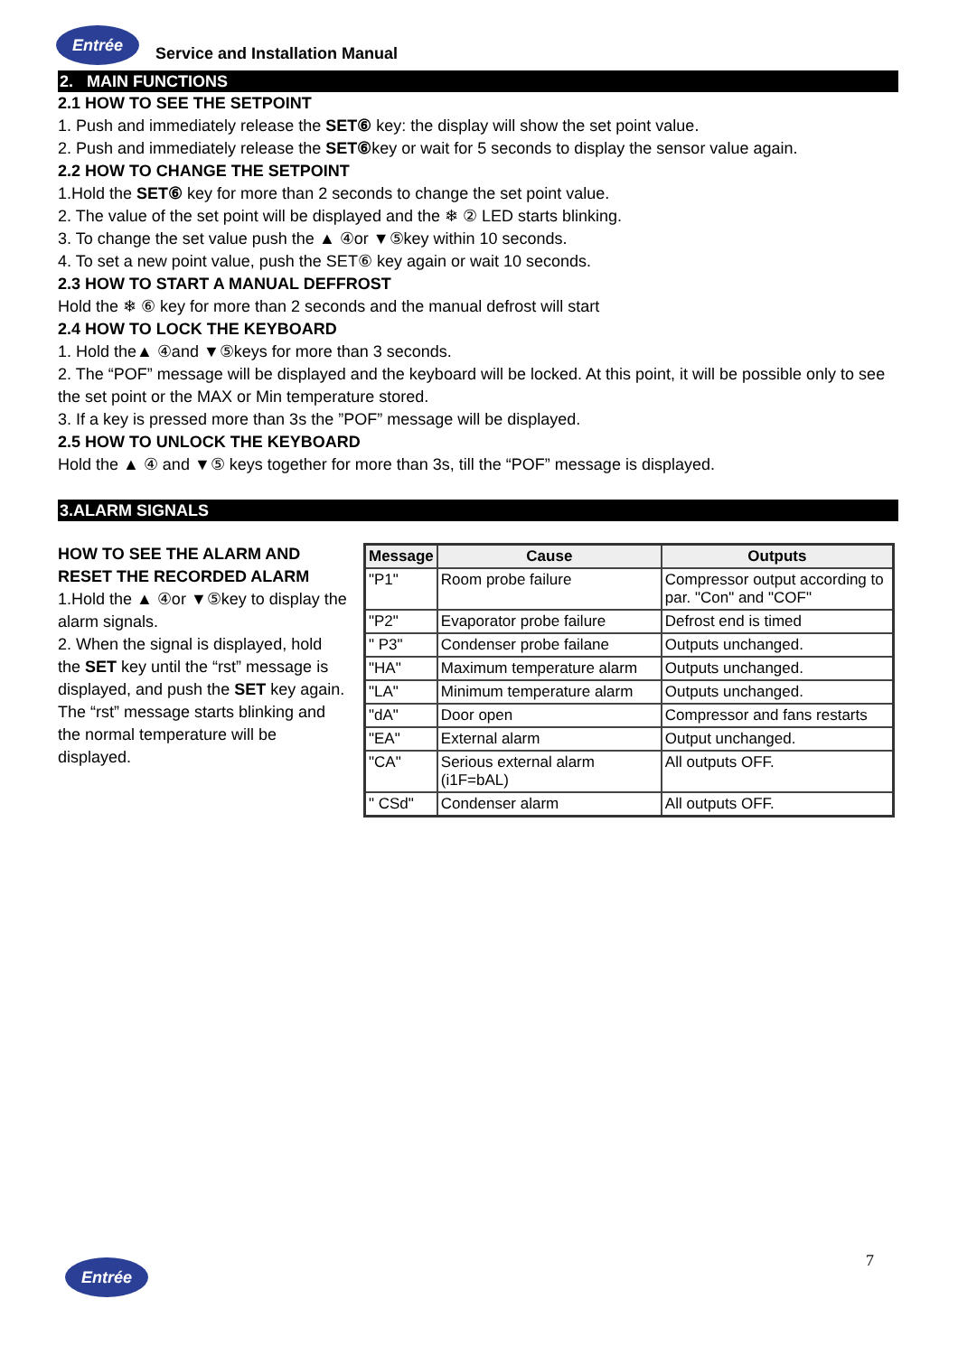Entrée
Service and Installation Manual
2. MAIN FUNCTIONS
2.1 HOW TO SEE THE SETPOINT
1. Push and immediately release the SET⑥ key: the display will show the set point value.
2. Push and immediately release the SET⑥key or wait for 5 seconds to display the sensor value again.
2.2 HOW TO CHANGE THE SETPOINT
1.Hold the SET⑥ key for more than 2 seconds to change the set point value.
2. The value of the set point will be displayed and the ❄ ② LED starts blinking.
3. To change the set value push the ▲ ④or ▼⑤key within 10 seconds.
4. To set a new point value, push the SET⑥ key again or wait 10 seconds.
2.3 HOW TO START A MANUAL DEFFROST
Hold the ❄ ⑥ key for more than 2 seconds and the manual defrost will start
2.4 HOW TO LOCK THE KEYBOARD
1. Hold the▲ ④and ▼⑤keys for more than 3 seconds.
2. The “POF” message will be displayed and the keyboard will be locked. At this point, it will be possible only to see the set point or the MAX or Min temperature stored.
3. If a key is pressed more than 3s the ”POF” message will be displayed.
2.5 HOW TO UNLOCK THE KEYBOARD
Hold the ▲ ④ and ▼⑤ keys together for more than 3s, till the “POF” message is displayed.
3.ALARM SIGNALS
HOW TO SEE THE ALARM AND RESET THE RECORDED ALARM
1.Hold the ▲ ④or ▼⑤key to display the alarm signals.
2. When the signal is displayed, hold the SET key until the “rst” message is displayed, and push the SET key again. The “rst” message starts blinking and the normal temperature will be displayed.
| Message | Cause | Outputs |
| --- | --- | --- |
| "P1" | Room probe failure | Compressor output according to par. "Con" and "COF" |
| "P2" | Evaporator probe failure | Defrost end is timed |
| " P3" | Condenser probe failane | Outputs unchanged. |
| "HA" | Maximum temperature alarm | Outputs unchanged. |
| "LA" | Minimum temperature alarm | Outputs unchanged. |
| "dA" | Door open | Compressor and fans restarts |
| "EA" | External alarm | Output unchanged. |
| "CA" | Serious external alarm (i1F=bAL) | All outputs OFF. |
| " CSd" | Condenser alarm | All outputs OFF. |
Entrée 7